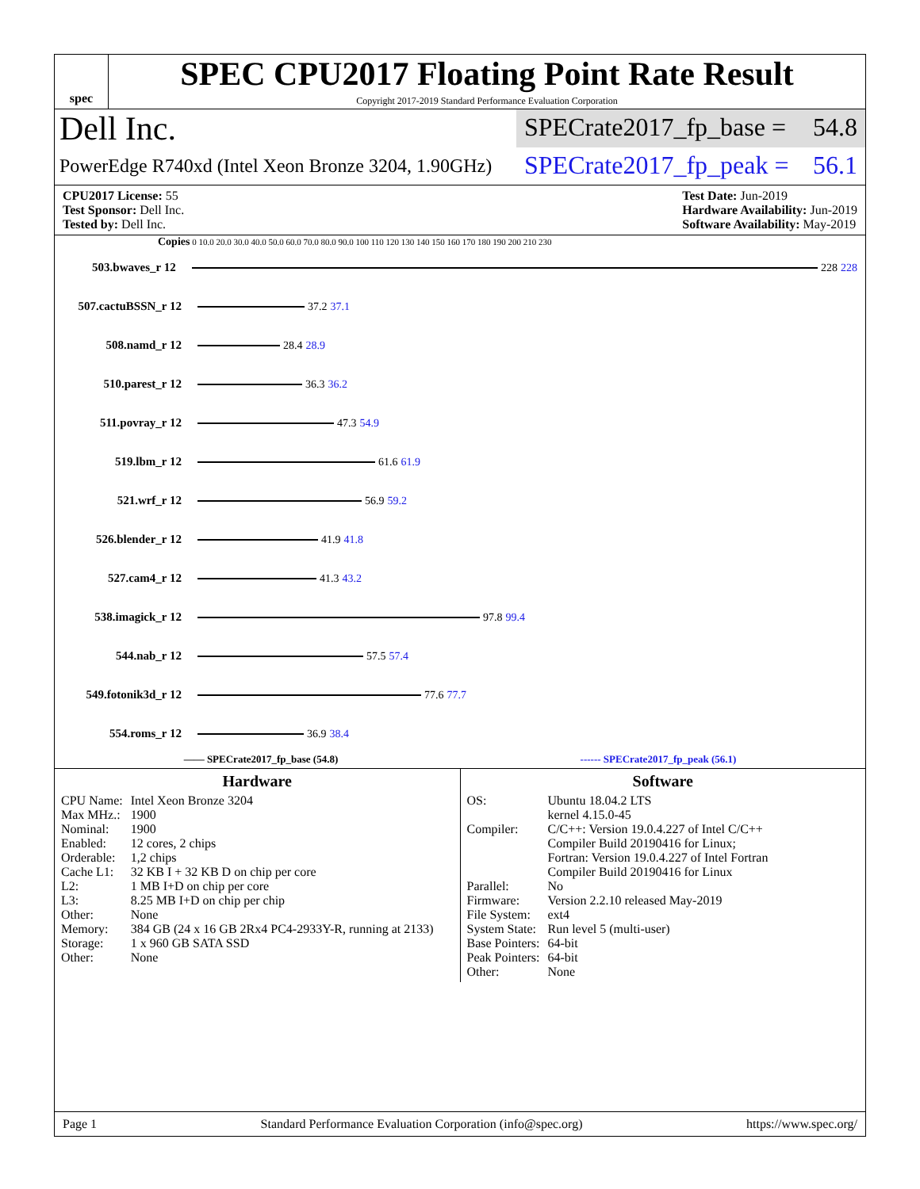spec
SPEC CPU2017 Floating Point Rate Result
Copyright 2017-2019 Standard Performance Evaluation Corporation
Dell Inc.
SPECrate2017_fp_base = 54.8
PowerEdge R740xd (Intel Xeon Bronze 3204, 1.90GHz)
SPECrate2017_fp_peak = 56.1
CPU2017 License: 55
Test Sponsor: Dell Inc.
Tested by: Dell Inc.
Test Date: Jun-2019
Hardware Availability: Jun-2019
Software Availability: May-2019
Copies 0 10.0 20.0 30.0 40.0 50.0 60.0 70.0 80.0 90.0 100 110 120 130 140 150 160 170 180 190 200 210 230
503.bwaves_r 12 228 228
507.cactuBSSN_r 12
37.2 37.1
508.namd_r 12 28.4 28.9
510.parest_r 12 36.3 36.2
511.povray_r 12 47.3 54.9
519.lbm_r 12 61.6 61.9
521.wrf_r 12 56.9 59.2
526.blender_r 12 41.9 41.8
527.cam4_r 12 41.3 43.2
538.imagick_r 12 97.8 99.4
544.nab_r 12 57.5 57.4
549.fotonik3d_r 12
77.6 77.7
554.roms_r 12 36.9 38.4
—— SPECrate2017_fp_base (54.8) ------ SPECrate2017_fp_peak (56.1)
Hardware
| CPU Name: | Intel Xeon Bronze 3204 |
| Max MHz.: | 1900 |
| Nominal: | 1900 |
| Enabled: | 12 cores, 2 chips |
| Orderable: | 1,2 chips |
| Cache L1: | 32 KB I + 32 KB D on chip per core |
| L2: | 1 MB I+D on chip per core |
| L3: | 8.25 MB I+D on chip per chip |
| Other: | None |
| Memory: | 384 GB (24 x 16 GB 2Rx4 PC4-2933Y-R, running at 2133) |
| Storage: | 1 x 960 GB SATA SSD |
| Other: | None |
Software
| OS: | Ubuntu 18.04.2 LTS kernel 4.15.0-45 |
| Compiler: | C/C++: Version 19.0.4.227 of Intel C/C++ Compiler Build 20190416 for Linux; Fortran: Version 19.0.4.227 of Intel Fortran Compiler Build 20190416 for Linux |
| Parallel: | No |
| Firmware: | Version 2.2.10 released May-2019 |
| File System: | ext4 |
| System State: | Run level 5 (multi-user) |
| Base Pointers: | 64-bit |
| Peak Pointers: | 64-bit |
| Other: | None |
Page 1 Standard Performance Evaluation Corporation (info@spec.org) https://www.spec.org/